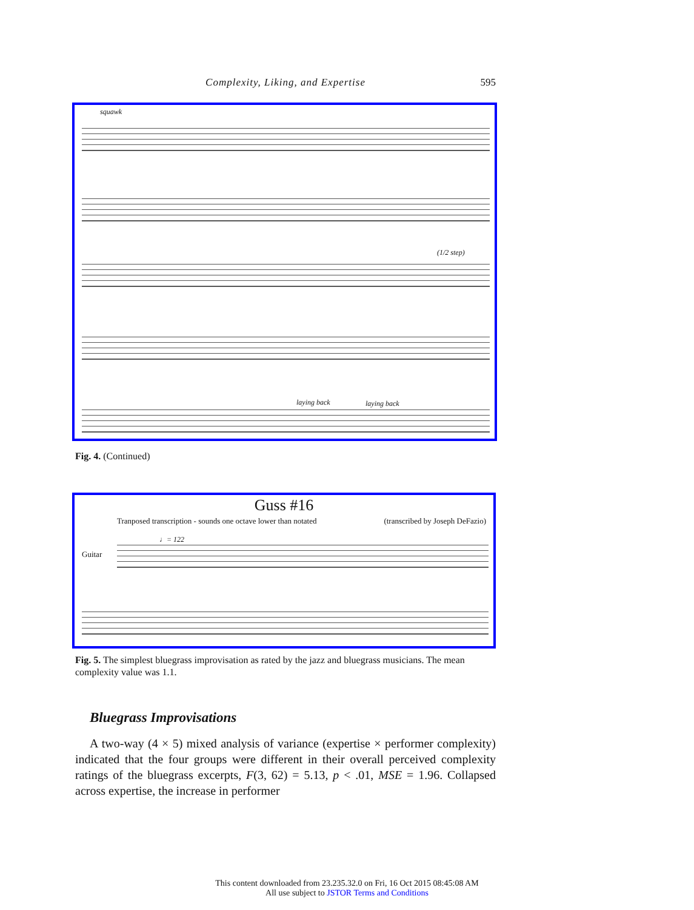Complexity, Liking, and Expertise 595
squawk
(1/2 step)
laying back laying back
Fig. 4. (Continued)
Guss #16
Tranposed transcription - sounds one octave lower than notated
(transcribed by Joseph DeFazio)
♩= 122
Guitar
Fig. 5. The simplest bluegrass improvisation as rated by the jazz and bluegrass musicians. The mean complexity value was 1.1.
Bluegrass Improvisations
A two-way (4 × 5) mixed analysis of variance (expertise × performer complexity) indicated that the four groups were different in their overall perceived complexity ratings of the bluegrass excerpts, F(3, 62) = 5.13, p < .01, MSE = 1.96. Collapsed across expertise, the increase in performer
This content downloaded from 23.235.32.0 on Fri, 16 Oct 2015 08:45:08 AM
All use subject to JSTOR Terms and Conditions